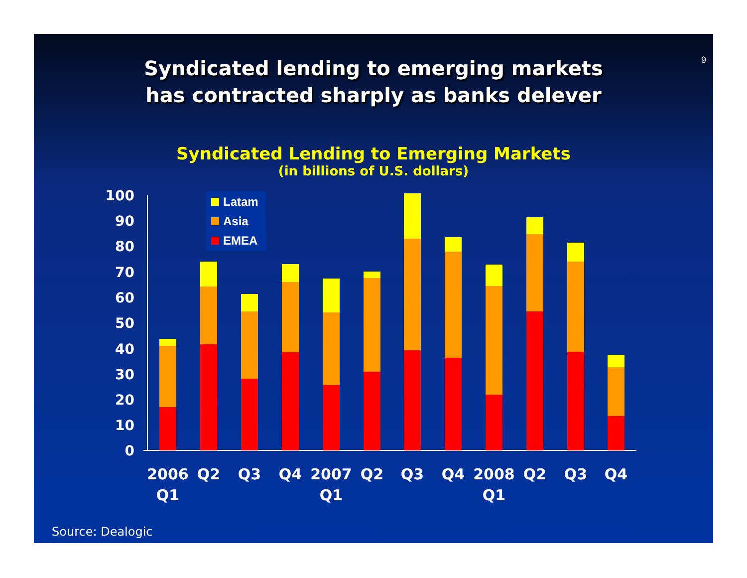9
Syndicated lending to emerging markets
has contracted sharply as banks delever
Syndicated Lending to Emerging Markets
(in billions of U.S. dollars)
0
10
20
30
40
50
60
70
80
90
100
Latam
Asia
EMEA
2006
Q1
Q2
Q3
Q4
2007
Q1
Q2
Q3
Q4
2008
Q1
Q2
Q3
Q4
Source: Dealogic